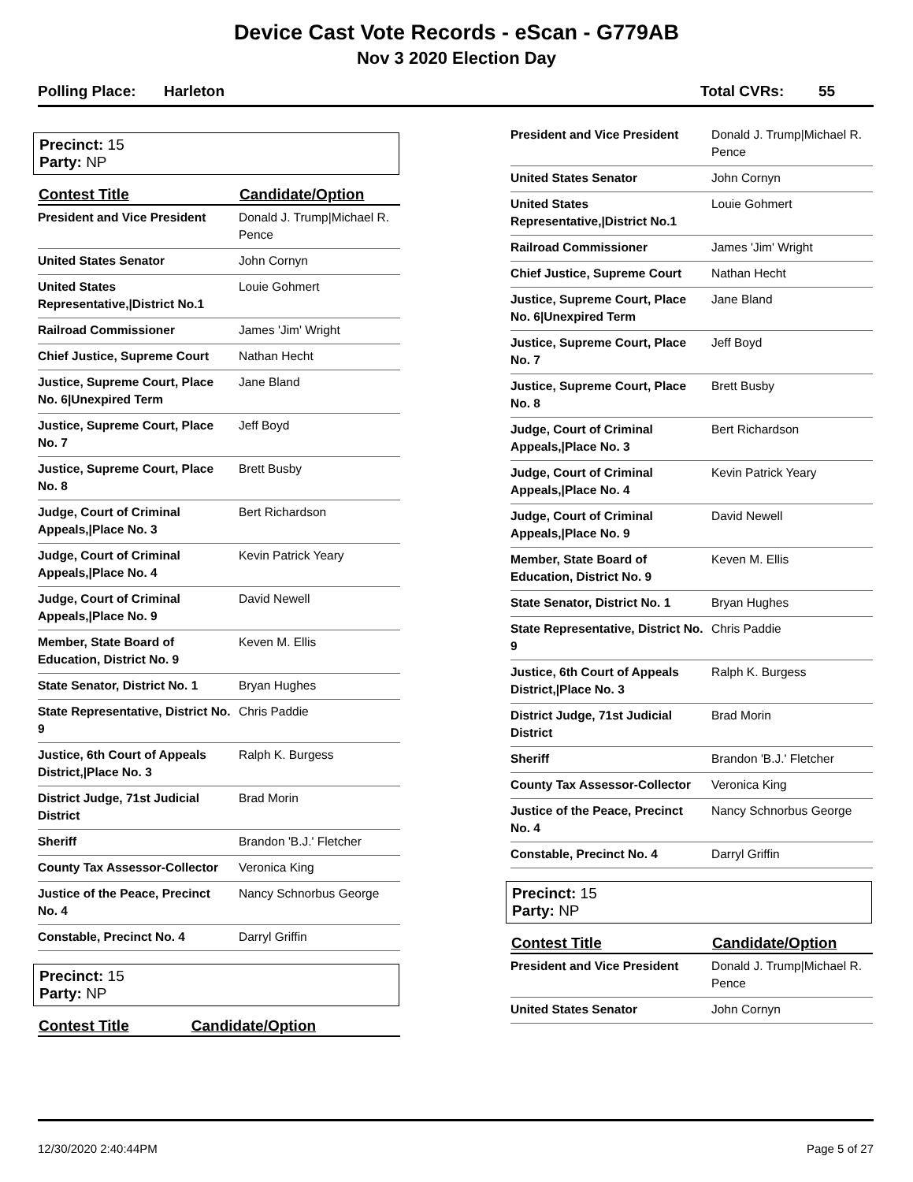Device Cast Vote Records - eScan - G779AB
Nov 3 2020 Election Day
Polling Place: Harleton Total CVRs: 55
Precinct: 15
Party: NP
| Contest Title | Candidate/Option |
| --- | --- |
| President and Vice President | Donald J. Trump/Michael R. Pence |
| United States Senator | John Cornyn |
| United States Representative,/District No.1 | Louie Gohmert |
| Railroad Commissioner | James 'Jim' Wright |
| Chief Justice, Supreme Court | Nathan Hecht |
| Justice, Supreme Court, Place No. 6/Unexpired Term | Jane Bland |
| Justice, Supreme Court, Place No. 7 | Jeff Boyd |
| Justice, Supreme Court, Place No. 8 | Brett Busby |
| Judge, Court of Criminal Appeals,/Place No. 3 | Bert Richardson |
| Judge, Court of Criminal Appeals,/Place No. 4 | Kevin Patrick Yeary |
| Judge, Court of Criminal Appeals,/Place No. 9 | David Newell |
| Member, State Board of Education, District No. 9 | Keven M. Ellis |
| State Senator, District No. 1 | Bryan Hughes |
| State Representative, District No. 9 | Chris Paddie |
| Justice, 6th Court of Appeals District,/Place No. 3 | Ralph K. Burgess |
| District Judge, 71st Judicial District | Brad Morin |
| Sheriff | Brandon 'B.J.' Fletcher |
| County Tax Assessor-Collector | Veronica King |
| Justice of the Peace, Precinct No. 4 | Nancy Schnorbus George |
| Constable, Precinct No. 4 | Darryl Griffin |
Precinct: 15
Party: NP
| Contest Title | Candidate/Option |
| --- | --- |
| President and Vice President | Donald J. Trump/Michael R. Pence |
| United States Senator | John Cornyn |
| United States Representative,/District No.1 | Louie Gohmert |
| Railroad Commissioner | James 'Jim' Wright |
| Chief Justice, Supreme Court | Nathan Hecht |
| Justice, Supreme Court, Place No. 6/Unexpired Term | Jane Bland |
| Justice, Supreme Court, Place No. 7 | Jeff Boyd |
| Justice, Supreme Court, Place No. 8 | Brett Busby |
| Judge, Court of Criminal Appeals,/Place No. 3 | Bert Richardson |
| Judge, Court of Criminal Appeals,/Place No. 4 | Kevin Patrick Yeary |
| Judge, Court of Criminal Appeals,/Place No. 9 | David Newell |
| Member, State Board of Education, District No. 9 | Keven M. Ellis |
| State Senator, District No. 1 | Bryan Hughes |
| State Representative, District No. 9 | Chris Paddie |
| Justice, 6th Court of Appeals District,/Place No. 3 | Ralph K. Burgess |
| District Judge, 71st Judicial District | Brad Morin |
| Sheriff | Brandon 'B.J.' Fletcher |
| County Tax Assessor-Collector | Veronica King |
| Justice of the Peace, Precinct No. 4 | Nancy Schnorbus George |
| Constable, Precinct No. 4 | Darryl Griffin |
Precinct: 15
Party: NP
| Contest Title | Candidate/Option |
| --- | --- |
| President and Vice President | Donald J. Trump/Michael R. Pence |
| United States Senator | John Cornyn |
12/30/2020 2:40:44PM Page 5 of 27